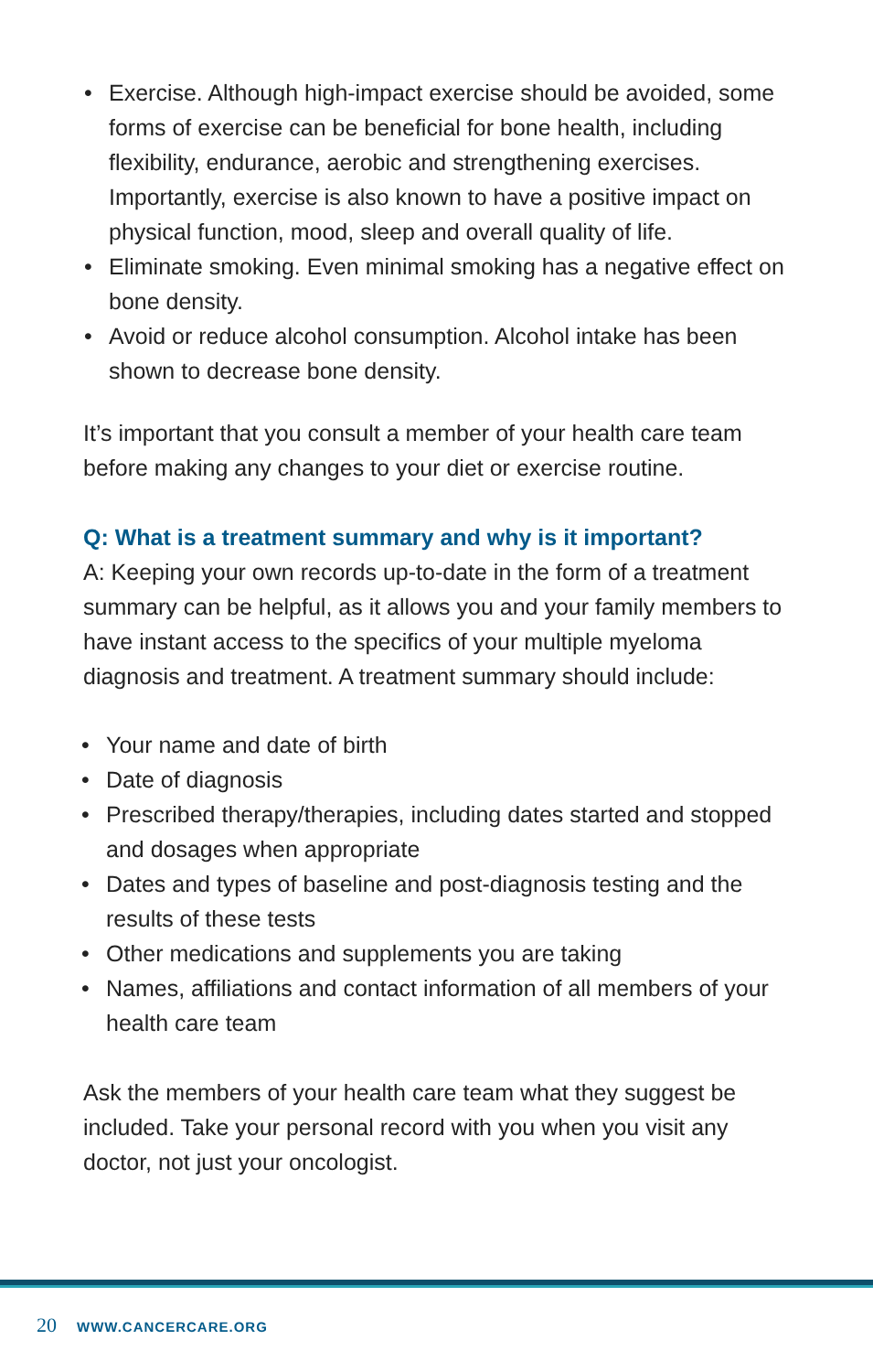• Exercise. Although high-impact exercise should be avoided, some forms of exercise can be beneficial for bone health, including flexibility, endurance, aerobic and strengthening exercises. Importantly, exercise is also known to have a positive impact on physical function, mood, sleep and overall quality of life.
• Eliminate smoking. Even minimal smoking has a negative effect on bone density.
• Avoid or reduce alcohol consumption. Alcohol intake has been shown to decrease bone density.
It’s important that you consult a member of your health care team before making any changes to your diet or exercise routine.
Q: What is a treatment summary and why is it important?
A: Keeping your own records up-to-date in the form of a treatment summary can be helpful, as it allows you and your family members to have instant access to the specifics of your multiple myeloma diagnosis and treatment. A treatment summary should include:
• Your name and date of birth
• Date of diagnosis
• Prescribed therapy/therapies, including dates started and stopped and dosages when appropriate
• Dates and types of baseline and post-diagnosis testing and the results of these tests
• Other medications and supplements you are taking
• Names, affiliations and contact information of all members of your health care team
Ask the members of your health care team what they suggest be included. Take your personal record with you when you visit any doctor, not just your oncologist.
20 WWW.CANCERCARE.ORG